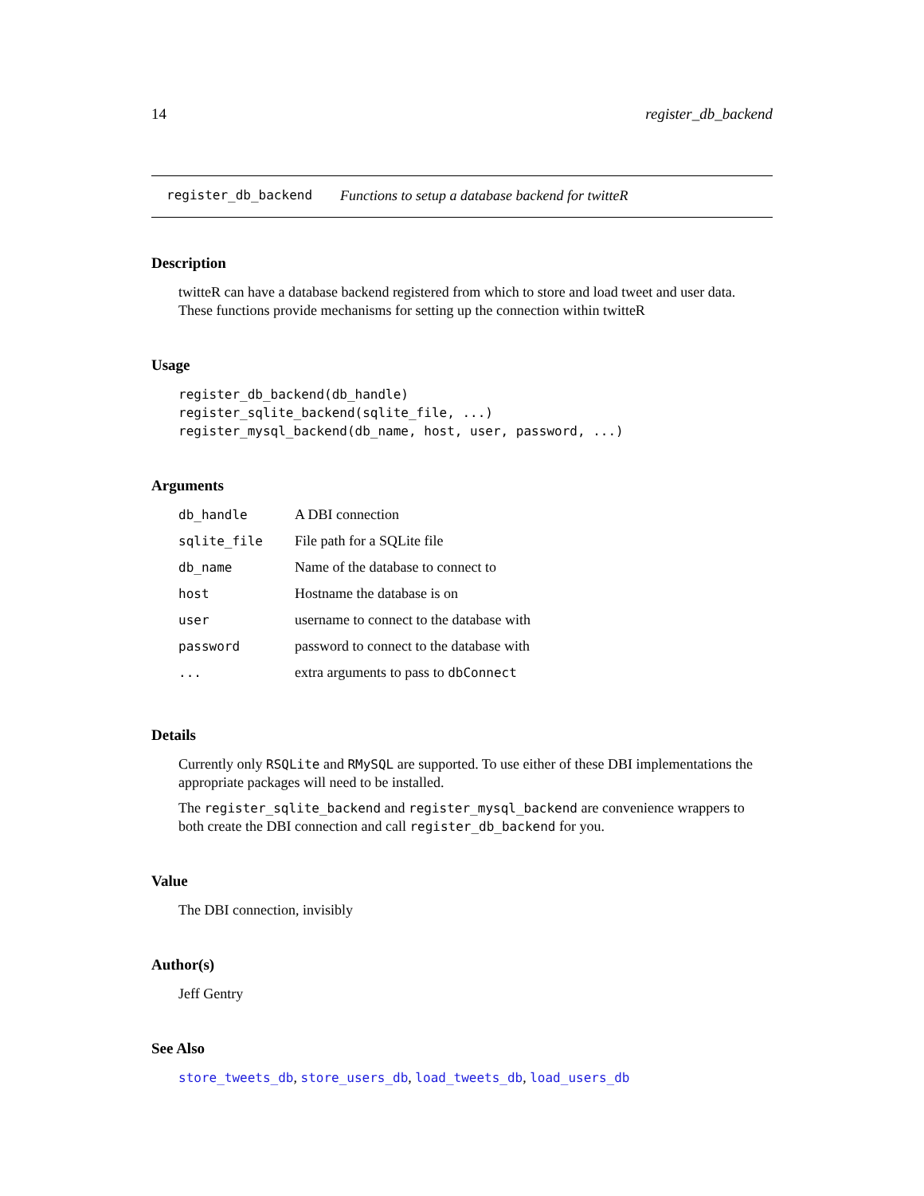14 register_db_backend
register_db_backend Functions to setup a database backend for twitteR
Description
twitteR can have a database backend registered from which to store and load tweet and user data. These functions provide mechanisms for setting up the connection within twitteR
Usage
register_db_backend(db_handle)
register_sqlite_backend(sqlite_file, ...)
register_mysql_backend(db_name, host, user, password, ...)
Arguments
| db_handle | A DBI connection |
| sqlite_file | File path for a SQLite file |
| db_name | Name of the database to connect to |
| host | Hostname the database is on |
| user | username to connect to the database with |
| password | password to connect to the database with |
| ... | extra arguments to pass to dbConnect |
Details
Currently only RSQLite and RMySQL are supported. To use either of these DBI implementations the appropriate packages will need to be installed.
The register_sqlite_backend and register_mysql_backend are convenience wrappers to both create the DBI connection and call register_db_backend for you.
Value
The DBI connection, invisibly
Author(s)
Jeff Gentry
See Also
store_tweets_db, store_users_db, load_tweets_db, load_users_db